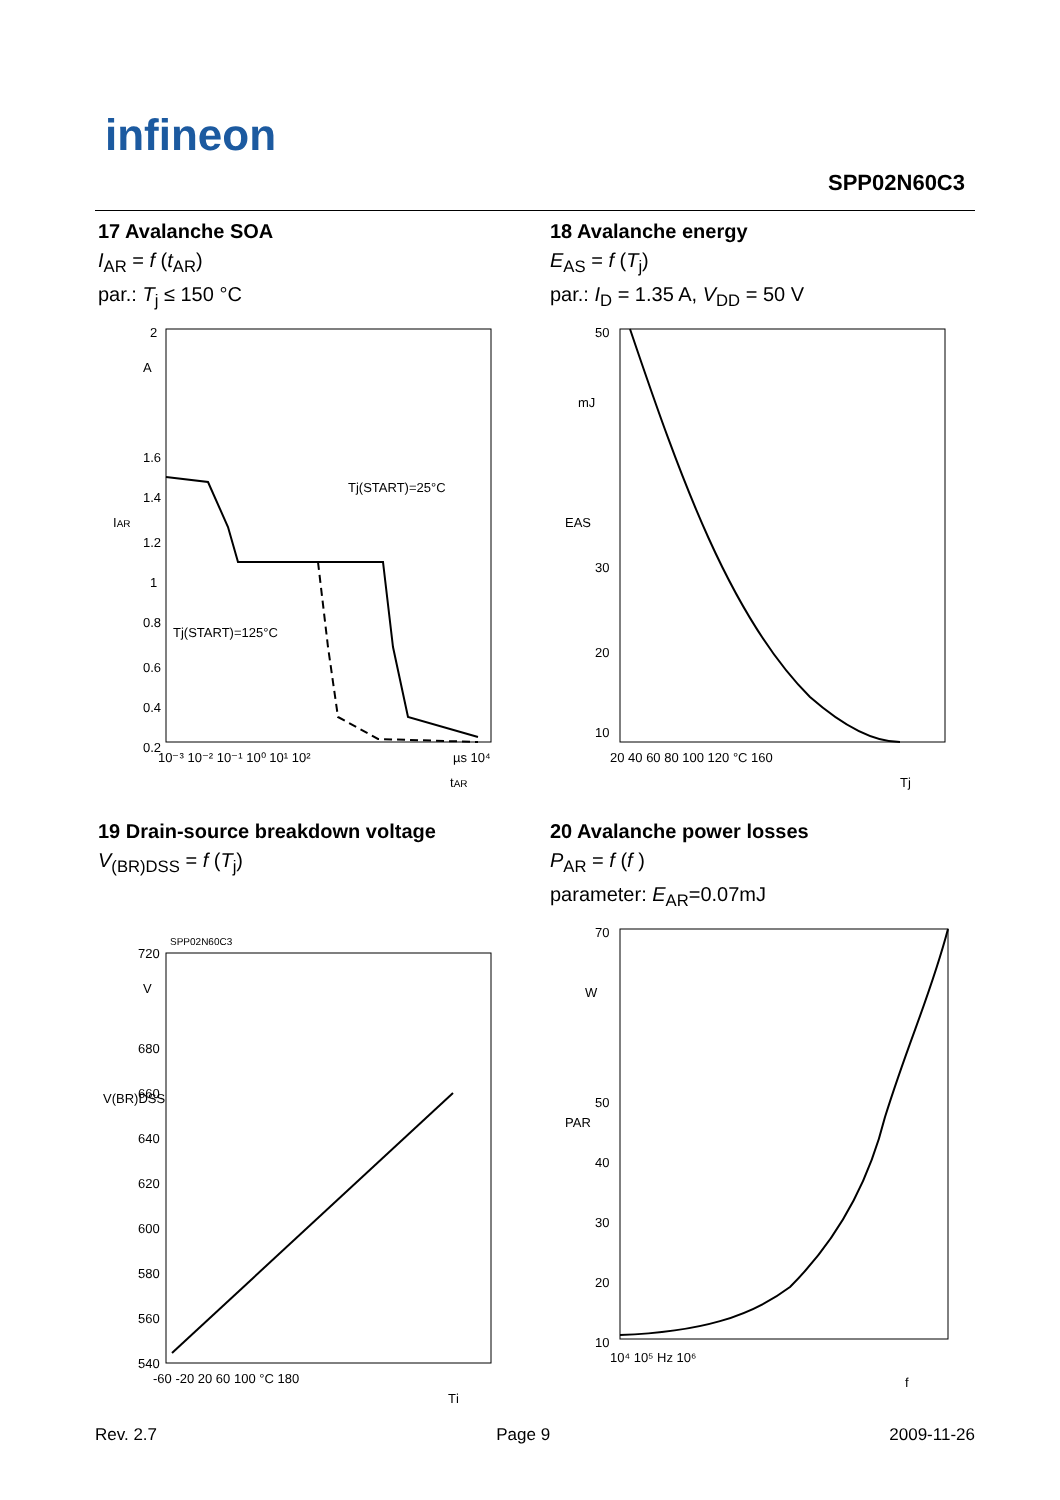infineon
SPP02N60C3
17 Avalanche SOA
I<sub>AR</sub> = f (t<sub>AR</sub>)
par.: T<sub>j</sub> ≤ 150 °C
2
A
1.6
1.4
1.2
1
0.8
0.6
0.4
0.2
10⁻³ 10⁻² 10⁻¹ 10⁰ 10¹ 10²
µs 10⁴
tAR
IAR
Tj(START)=25°C
Tj(START)=125°C
18 Avalanche energy
E<sub>AS</sub> = f (T<sub>j</sub>)
par.: I<sub>D</sub> = 1.35 A, V<sub>DD</sub> = 50 V
50
mJ
30
20
10
20 40 60 80 100 120 °C 160
Tj
EAS
19 Drain-source breakdown voltage
V<sub>(BR)DSS</sub> = f (T<sub>j</sub>)
SPP02N60C3
720
V
680
660
640
620
600
580
560
540
-60 -20 20 60 100 °C 180
Tj
V(BR)DSS
20 Avalanche power losses
P<sub>AR</sub> = f (f )
parameter: E<sub>AR</sub>=0.07mJ
70
W
50
40
30
20
10
10⁴ 10⁵ Hz 10⁶
f
PAR
Rev. 2.7 Page 9 2009-11-26